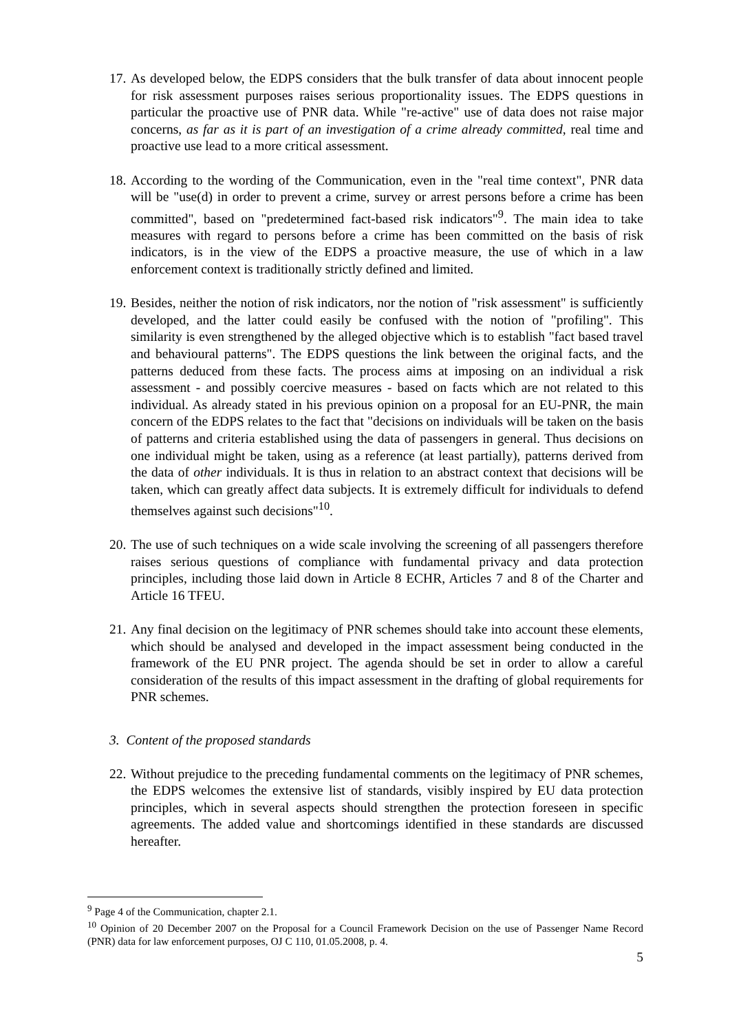17. As developed below, the EDPS considers that the bulk transfer of data about innocent people for risk assessment purposes raises serious proportionality issues. The EDPS questions in particular the proactive use of PNR data. While "re-active" use of data does not raise major concerns, as far as it is part of an investigation of a crime already committed, real time and proactive use lead to a more critical assessment.
18. According to the wording of the Communication, even in the "real time context", PNR data will be "use(d) in order to prevent a crime, survey or arrest persons before a crime has been committed", based on "predetermined fact-based risk indicators"<sup>9</sup>. The main idea to take measures with regard to persons before a crime has been committed on the basis of risk indicators, is in the view of the EDPS a proactive measure, the use of which in a law enforcement context is traditionally strictly defined and limited.
19. Besides, neither the notion of risk indicators, nor the notion of "risk assessment" is sufficiently developed, and the latter could easily be confused with the notion of "profiling". This similarity is even strengthened by the alleged objective which is to establish "fact based travel and behavioural patterns". The EDPS questions the link between the original facts, and the patterns deduced from these facts. The process aims at imposing on an individual a risk assessment - and possibly coercive measures - based on facts which are not related to this individual. As already stated in his previous opinion on a proposal for an EU-PNR, the main concern of the EDPS relates to the fact that "decisions on individuals will be taken on the basis of patterns and criteria established using the data of passengers in general. Thus decisions on one individual might be taken, using as a reference (at least partially), patterns derived from the data of other individuals. It is thus in relation to an abstract context that decisions will be taken, which can greatly affect data subjects. It is extremely difficult for individuals to defend themselves against such decisions"<sup>10</sup>.
20. The use of such techniques on a wide scale involving the screening of all passengers therefore raises serious questions of compliance with fundamental privacy and data protection principles, including those laid down in Article 8 ECHR, Articles 7 and 8 of the Charter and Article 16 TFEU.
21. Any final decision on the legitimacy of PNR schemes should take into account these elements, which should be analysed and developed in the impact assessment being conducted in the framework of the EU PNR project. The agenda should be set in order to allow a careful consideration of the results of this impact assessment in the drafting of global requirements for PNR schemes.
3. Content of the proposed standards
22. Without prejudice to the preceding fundamental comments on the legitimacy of PNR schemes, the EDPS welcomes the extensive list of standards, visibly inspired by EU data protection principles, which in several aspects should strengthen the protection foreseen in specific agreements. The added value and shortcomings identified in these standards are discussed hereafter.
<sup>9</sup> Page 4 of the Communication, chapter 2.1.
<sup>10</sup> Opinion of 20 December 2007 on the Proposal for a Council Framework Decision on the use of Passenger Name Record (PNR) data for law enforcement purposes, OJ C 110, 01.05.2008, p. 4.
5